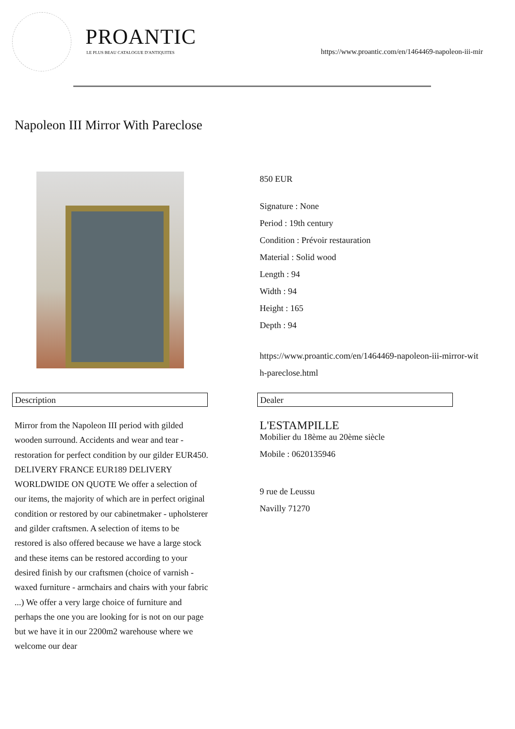PROANTIC
LE PLUS BEAU CATALOGUE D'ANTIQUITES
https://www.proantic.com/en/1464469-napoleon-iii-mir
Napoleon III Mirror With Pareclose
850 EUR
Signature : None
Period : 19th century
Condition : Prévoir restauration
Material : Solid wood
Length : 94
Width : 94
Height : 165
Depth : 94
https://www.proantic.com/en/1464469-napoleon-iii-mirror-wit
h-pareclose.html
Description Dealer
Mirror from the Napoleon III period with gilded wooden surround. Accidents and wear and tear - restoration for perfect condition by our gilder EUR450. DELIVERY FRANCE EUR189 DELIVERY WORLDWIDE ON QUOTE We offer a selection of our items, the majority of which are in perfect original condition or restored by our cabinetmaker - upholsterer and gilder craftsmen. A selection of items to be restored is also offered because we have a large stock and these items can be restored according to your desired finish by our craftsmen (choice of varnish - waxed furniture - armchairs and chairs with your fabric ...) We offer a very large choice of furniture and perhaps the one you are looking for is not on our page but we have it in our 2200m2 warehouse where we welcome our dear
L'ESTAMPILLE
Mobilier du 18ème au 20ème siècle
Mobile : 0620135946
9 rue de Leussu
Navilly 71270